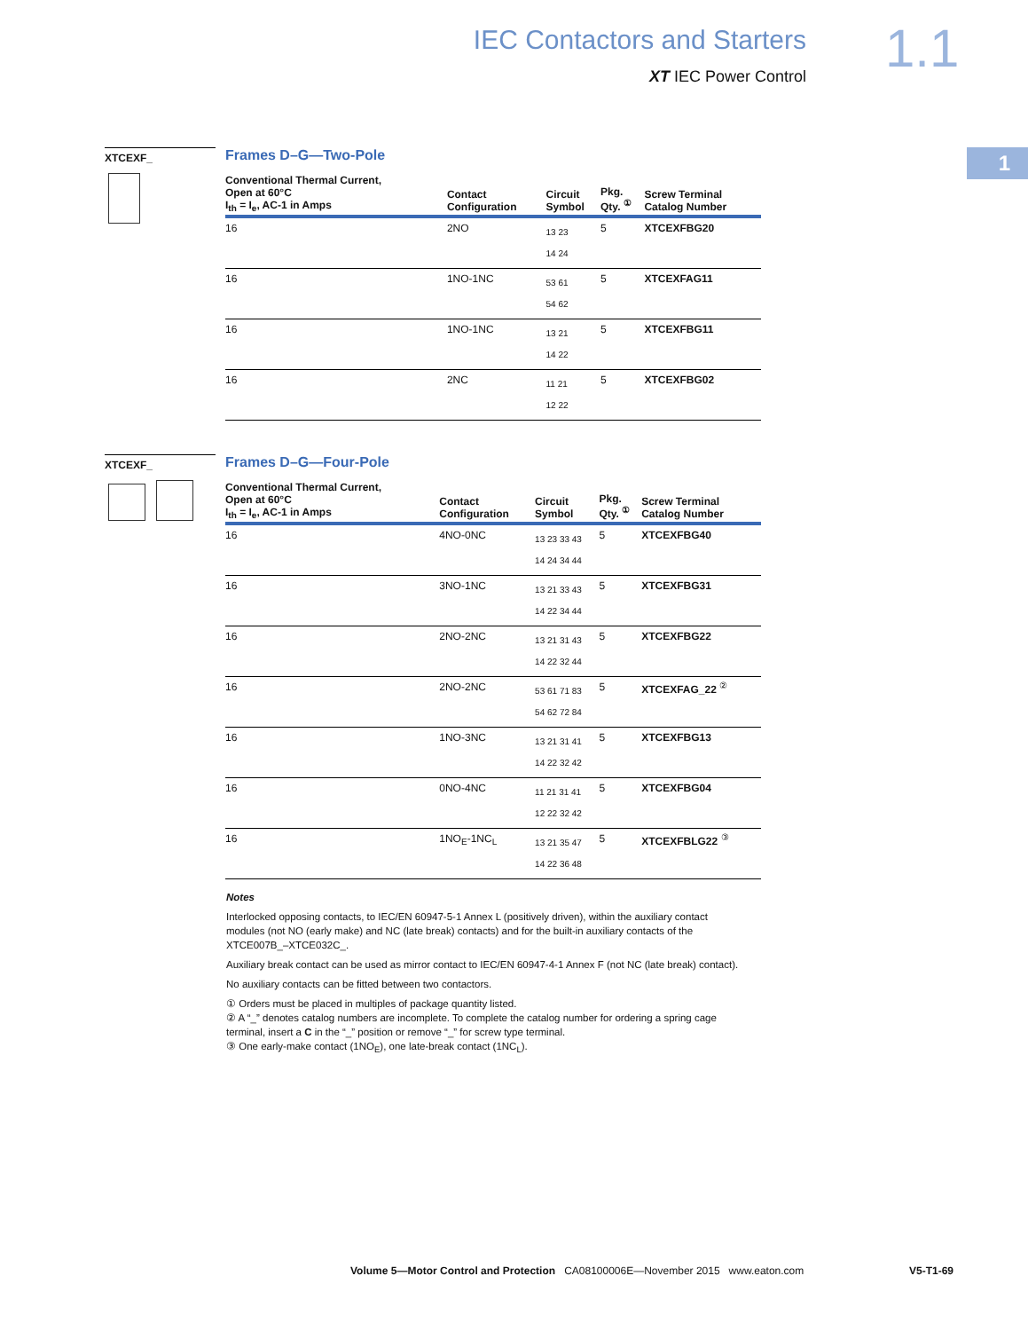IEC Contactors and Starters
XT IEC Power Control
1.1
1
XTCEXF_
Frames D–G—Two-Pole
| Conventional Thermal Current, Open at 60°C I<sub>th</sub> = I<sub>e</sub>, AC-1 in Amps | Contact Configuration | Circuit Symbol | Pkg. Qty. <sup>①</sup> | Screw Terminal Catalog Number |
| --- | --- | --- | --- | --- |
| 16 | 2NO | 13 23 14 24 | 5 | XTCEXFBG20 |
| 16 | 1NO-1NC | 53 61 54 62 | 5 | XTCEXFAG11 |
| 16 | 1NO-1NC | 13 21 14 22 | 5 | XTCEXFBG11 |
| 16 | 2NC | 11 21 12 22 | 5 | XTCEXFBG02 |
XTCEXF_
Frames D–G—Four-Pole
| Conventional Thermal Current, Open at 60°C I<sub>th</sub> = I<sub>e</sub>, AC-1 in Amps | Contact Configuration | Circuit Symbol | Pkg. Qty. <sup>①</sup> | Screw Terminal Catalog Number |
| --- | --- | --- | --- | --- |
| 16 | 4NO-0NC | 13 23 33 43 14 24 34 44 | 5 | XTCEXFBG40 |
| 16 | 3NO-1NC | 13 21 33 43 14 22 34 44 | 5 | XTCEXFBG31 |
| 16 | 2NO-2NC | 13 21 31 43 14 22 32 44 | 5 | XTCEXFBG22 |
| 16 | 2NO-2NC | 53 61 71 83 54 62 72 84 | 5 | XTCEXFAG_22 <sup>②</sup> |
| 16 | 1NO-3NC | 13 21 31 41 14 22 32 42 | 5 | XTCEXFBG13 |
| 16 | 0NO-4NC | 11 21 31 41 12 22 32 42 | 5 | XTCEXFBG04 |
| 16 | 1NO<sub>E</sub>-1NC<sub>L</sub> | 13 21 35 47 14 22 36 48 | 5 | XTCEXFBLG22 <sup>③</sup> |
Notes
Interlocked opposing contacts, to IEC/EN 60947-5-1 Annex L (positively driven), within the auxiliary contact modules (not NO (early make) and NC (late break) contacts) and for the built-in auxiliary contacts of the XTCE007B_–XTCE032C_.
Auxiliary break contact can be used as mirror contact to IEC/EN 60947-4-1 Annex F (not NC (late break) contact).
No auxiliary contacts can be fitted between two contactors.
① Orders must be placed in multiples of package quantity listed.
② A “_” denotes catalog numbers are incomplete. To complete the catalog number for ordering a spring cage terminal, insert a C in the “_” position or remove “_” for screw type terminal.
③ One early-make contact (1NO<sub>E</sub>), one late-break contact (1NC<sub>L</sub>).
Volume 5—Motor Control and Protection CA08100006E—November 2015 www.eaton.com V5-T1-69